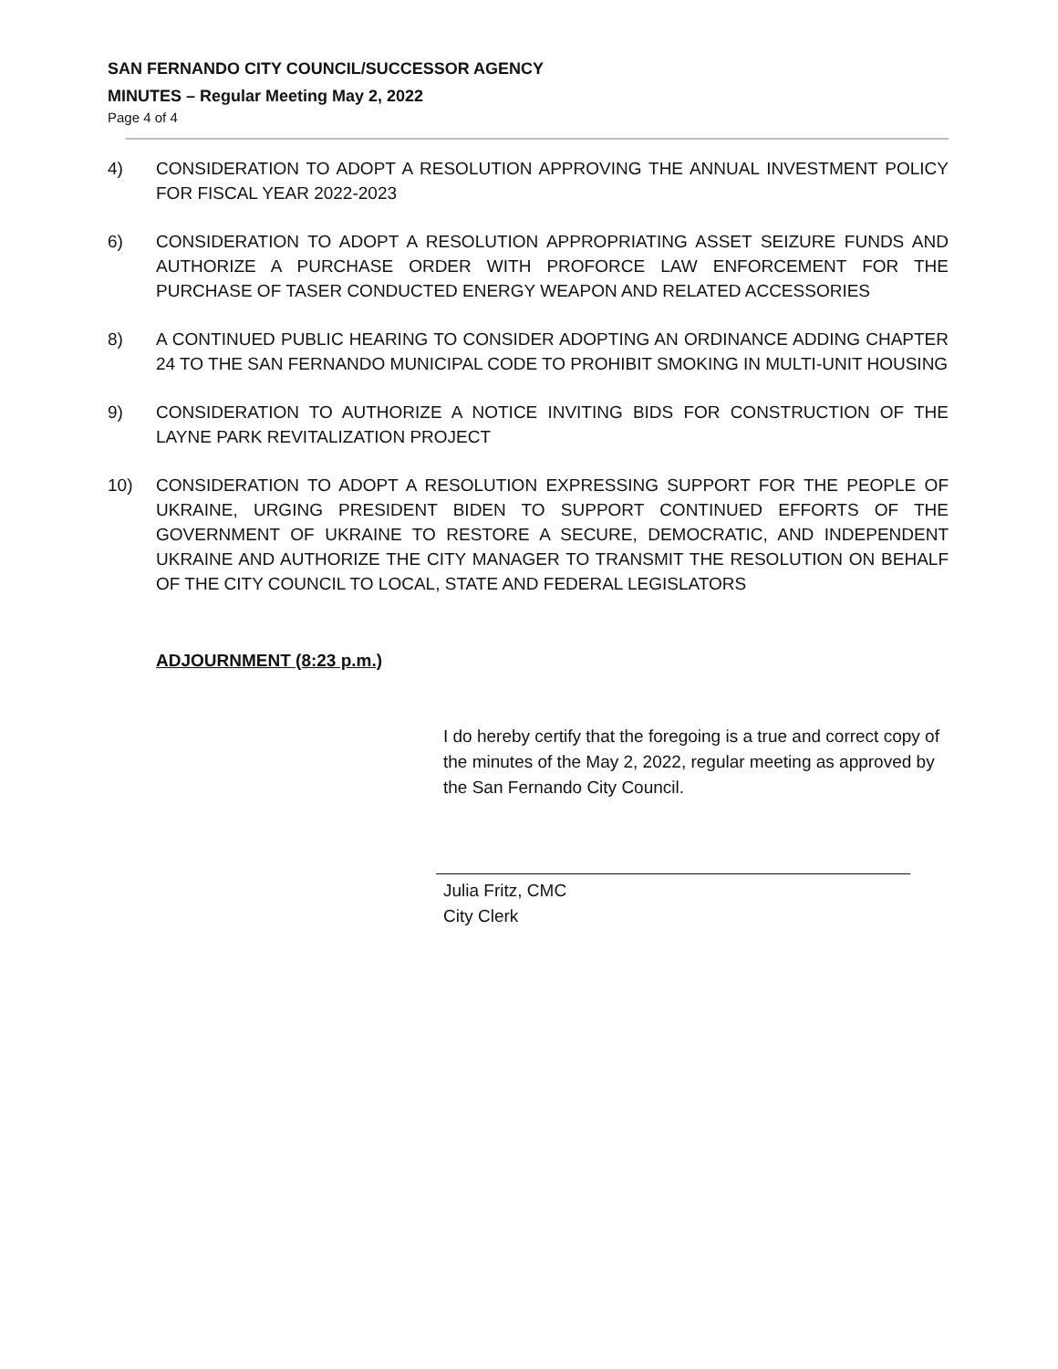SAN FERNANDO CITY COUNCIL/SUCCESSOR AGENCY
MINUTES – Regular Meeting May 2, 2022
Page 4 of 4
4) CONSIDERATION TO ADOPT A RESOLUTION APPROVING THE ANNUAL INVESTMENT POLICY FOR FISCAL YEAR 2022-2023
6) CONSIDERATION TO ADOPT A RESOLUTION APPROPRIATING ASSET SEIZURE FUNDS AND AUTHORIZE A PURCHASE ORDER WITH PROFORCE LAW ENFORCEMENT FOR THE PURCHASE OF TASER CONDUCTED ENERGY WEAPON AND RELATED ACCESSORIES
8) A CONTINUED PUBLIC HEARING TO CONSIDER ADOPTING AN ORDINANCE ADDING CHAPTER 24 TO THE SAN FERNANDO MUNICIPAL CODE TO PROHIBIT SMOKING IN MULTI-UNIT HOUSING
9) CONSIDERATION TO AUTHORIZE A NOTICE INVITING BIDS FOR CONSTRUCTION OF THE LAYNE PARK REVITALIZATION PROJECT
10) CONSIDERATION TO ADOPT A RESOLUTION EXPRESSING SUPPORT FOR THE PEOPLE OF UKRAINE, URGING PRESIDENT BIDEN TO SUPPORT CONTINUED EFFORTS OF THE GOVERNMENT OF UKRAINE TO RESTORE A SECURE, DEMOCRATIC, AND INDEPENDENT UKRAINE AND AUTHORIZE THE CITY MANAGER TO TRANSMIT THE RESOLUTION ON BEHALF OF THE CITY COUNCIL TO LOCAL, STATE AND FEDERAL LEGISLATORS
ADJOURNMENT (8:23 p.m.)
I do hereby certify that the foregoing is a true and correct copy of the minutes of the May 2, 2022, regular meeting as approved by the San Fernando City Council.
Julia Fritz, CMC
City Clerk